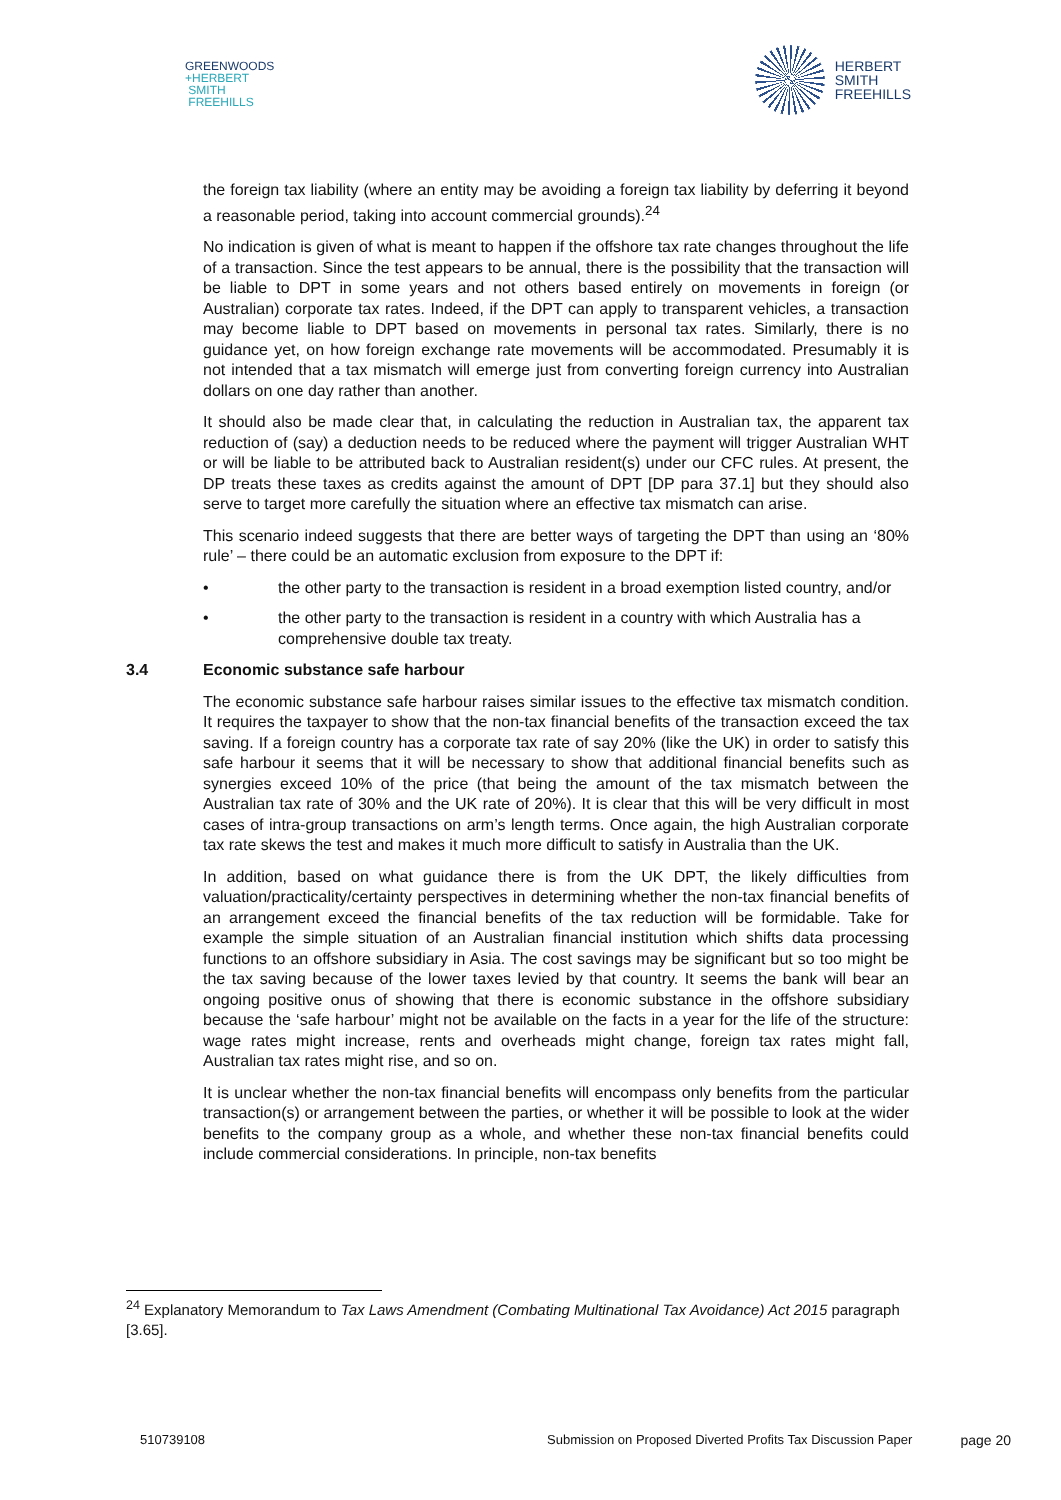GREENWOODS
+HERBERT
SMITH
FREEHILLS
HERBERT
SMITH
FREEHILLS
the foreign tax liability (where an entity may be avoiding a foreign tax liability by deferring it beyond a reasonable period, taking into account commercial grounds).<sup>24</sup>
No indication is given of what is meant to happen if the offshore tax rate changes throughout the life of a transaction. Since the test appears to be annual, there is the possibility that the transaction will be liable to DPT in some years and not others based entirely on movements in foreign (or Australian) corporate tax rates. Indeed, if the DPT can apply to transparent vehicles, a transaction may become liable to DPT based on movements in personal tax rates. Similarly, there is no guidance yet, on how foreign exchange rate movements will be accommodated. Presumably it is not intended that a tax mismatch will emerge just from converting foreign currency into Australian dollars on one day rather than another.
It should also be made clear that, in calculating the reduction in Australian tax, the apparent tax reduction of (say) a deduction needs to be reduced where the payment will trigger Australian WHT or will be liable to be attributed back to Australian resident(s) under our CFC rules. At present, the DP treats these taxes as credits against the amount of DPT [DP para 37.1] but they should also serve to target more carefully the situation where an effective tax mismatch can arise.
This scenario indeed suggests that there are better ways of targeting the DPT than using an ‘80% rule’ – there could be an automatic exclusion from exposure to the DPT if:
• the other party to the transaction is resident in a broad exemption listed country, and/or
• the other party to the transaction is resident in a country with which Australia has a comprehensive double tax treaty.
3.4 Economic substance safe harbour
The economic substance safe harbour raises similar issues to the effective tax mismatch condition. It requires the taxpayer to show that the non-tax financial benefits of the transaction exceed the tax saving. If a foreign country has a corporate tax rate of say 20% (like the UK) in order to satisfy this safe harbour it seems that it will be necessary to show that additional financial benefits such as synergies exceed 10% of the price (that being the amount of the tax mismatch between the Australian tax rate of 30% and the UK rate of 20%). It is clear that this will be very difficult in most cases of intra-group transactions on arm’s length terms. Once again, the high Australian corporate tax rate skews the test and makes it much more difficult to satisfy in Australia than the UK.
In addition, based on what guidance there is from the UK DPT, the likely difficulties from valuation/practicality/certainty perspectives in determining whether the non-tax financial benefits of an arrangement exceed the financial benefits of the tax reduction will be formidable. Take for example the simple situation of an Australian financial institution which shifts data processing functions to an offshore subsidiary in Asia. The cost savings may be significant but so too might be the tax saving because of the lower taxes levied by that country. It seems the bank will bear an ongoing positive onus of showing that there is economic substance in the offshore subsidiary because the ‘safe harbour’ might not be available on the facts in a year for the life of the structure: wage rates might increase, rents and overheads might change, foreign tax rates might fall, Australian tax rates might rise, and so on.
It is unclear whether the non-tax financial benefits will encompass only benefits from the particular transaction(s) or arrangement between the parties, or whether it will be possible to look at the wider benefits to the company group as a whole, and whether these non-tax financial benefits could include commercial considerations. In principle, non-tax benefits
<sup>24</sup> Explanatory Memorandum to Tax Laws Amendment (Combating Multinational Tax Avoidance) Act 2015 paragraph [3.65].
510739108 Submission on Proposed Diverted Profits Tax Discussion Paper page 20